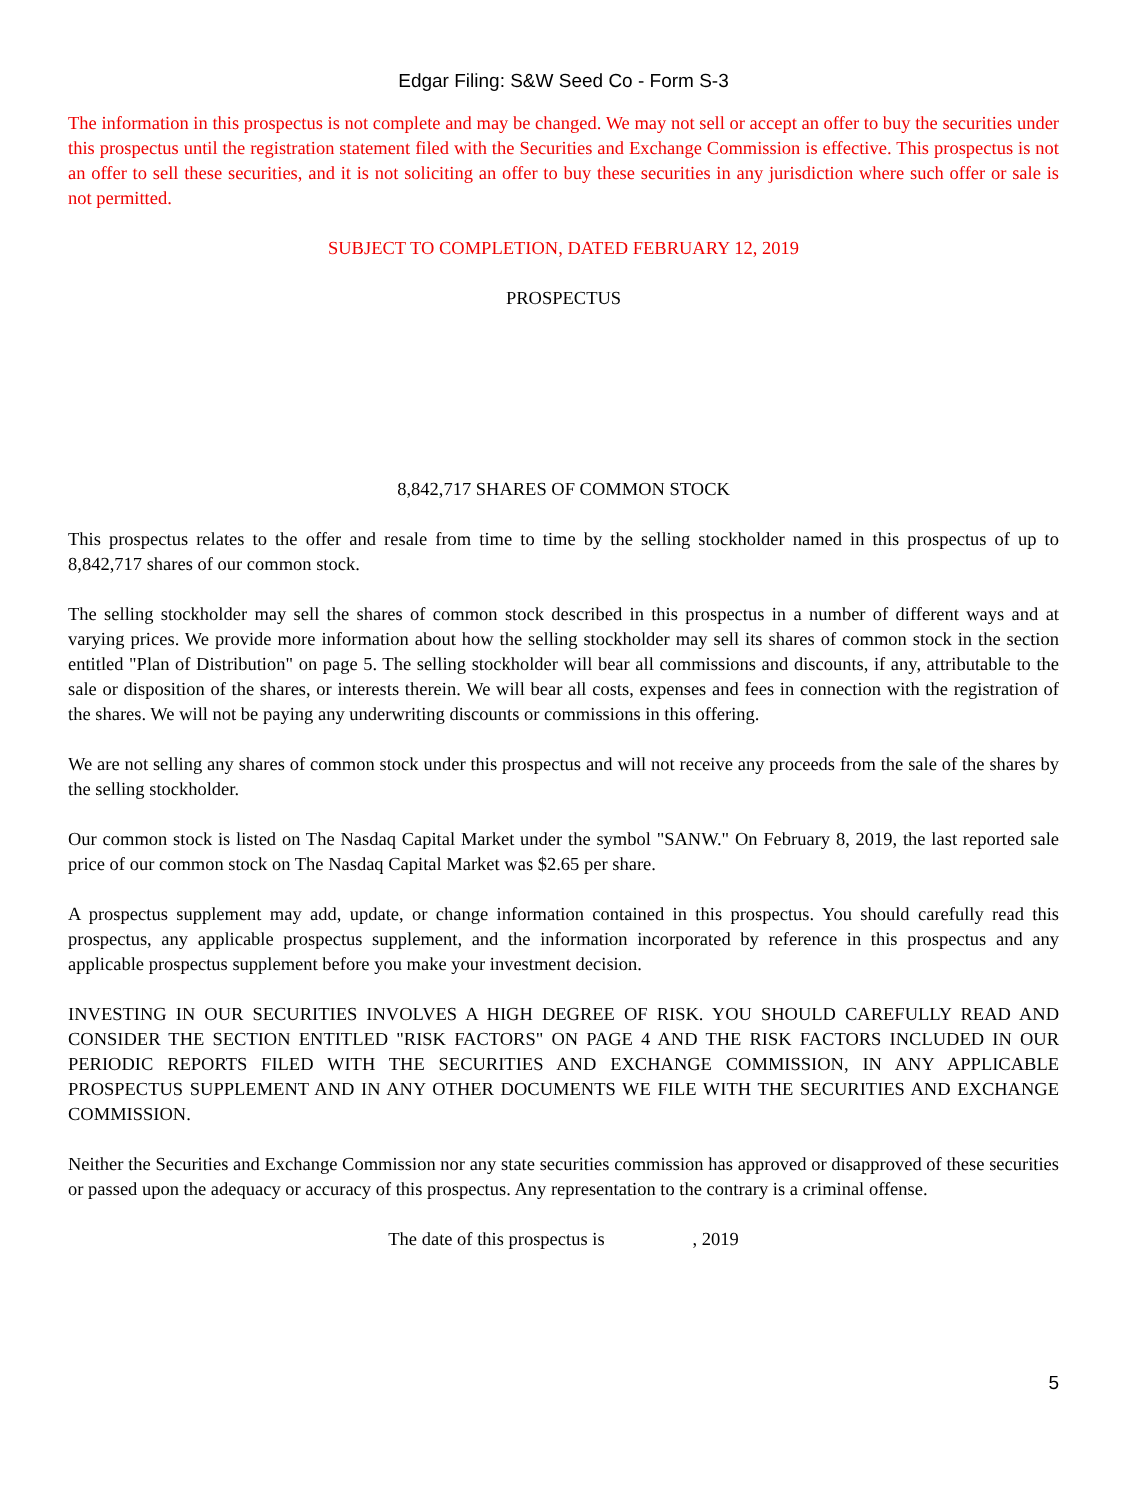Edgar Filing: S&W Seed Co - Form S-3
The information in this prospectus is not complete and may be changed. We may not sell or accept an offer to buy the securities under this prospectus until the registration statement filed with the Securities and Exchange Commission is effective. This prospectus is not an offer to sell these securities, and it is not soliciting an offer to buy these securities in any jurisdiction where such offer or sale is not permitted.
SUBJECT TO COMPLETION, DATED FEBRUARY 12, 2019
PROSPECTUS
8,842,717 SHARES OF COMMON STOCK
This prospectus relates to the offer and resale from time to time by the selling stockholder named in this prospectus of up to 8,842,717 shares of our common stock.
The selling stockholder may sell the shares of common stock described in this prospectus in a number of different ways and at varying prices. We provide more information about how the selling stockholder may sell its shares of common stock in the section entitled "Plan of Distribution" on page 5. The selling stockholder will bear all commissions and discounts, if any, attributable to the sale or disposition of the shares, or interests therein. We will bear all costs, expenses and fees in connection with the registration of the shares. We will not be paying any underwriting discounts or commissions in this offering.
We are not selling any shares of common stock under this prospectus and will not receive any proceeds from the sale of the shares by the selling stockholder.
Our common stock is listed on The Nasdaq Capital Market under the symbol "SANW." On February 8, 2019, the last reported sale price of our common stock on The Nasdaq Capital Market was $2.65 per share.
A prospectus supplement may add, update, or change information contained in this prospectus. You should carefully read this prospectus, any applicable prospectus supplement, and the information incorporated by reference in this prospectus and any applicable prospectus supplement before you make your investment decision.
INVESTING IN OUR SECURITIES INVOLVES A HIGH DEGREE OF RISK. YOU SHOULD CAREFULLY READ AND CONSIDER THE SECTION ENTITLED "RISK FACTORS" ON PAGE 4 AND THE RISK FACTORS INCLUDED IN OUR PERIODIC REPORTS FILED WITH THE SECURITIES AND EXCHANGE COMMISSION, IN ANY APPLICABLE PROSPECTUS SUPPLEMENT AND IN ANY OTHER DOCUMENTS WE FILE WITH THE SECURITIES AND EXCHANGE COMMISSION.
Neither the Securities and Exchange Commission nor any state securities commission has approved or disapproved of these securities or passed upon the adequacy or accuracy of this prospectus. Any representation to the contrary is a criminal offense.
The date of this prospectus is , 2019
5